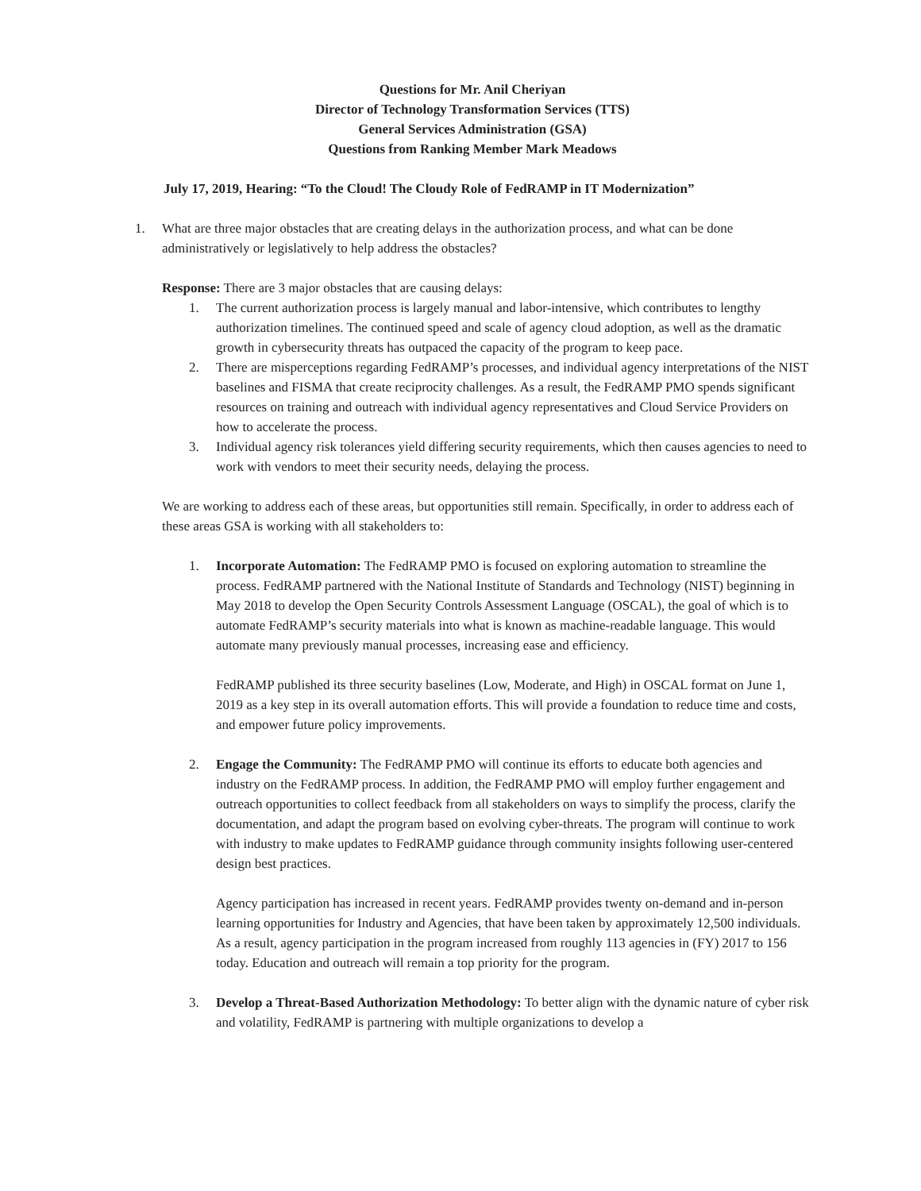Questions for Mr. Anil Cheriyan
Director of Technology Transformation Services (TTS)
General Services Administration (GSA)
Questions from Ranking Member Mark Meadows
July 17, 2019, Hearing: “To the Cloud! The Cloudy Role of FedRAMP in IT Modernization”
1. What are three major obstacles that are creating delays in the authorization process, and what can be done administratively or legislatively to help address the obstacles?
Response: There are 3 major obstacles that are causing delays:
1. The current authorization process is largely manual and labor-intensive, which contributes to lengthy authorization timelines. The continued speed and scale of agency cloud adoption, as well as the dramatic growth in cybersecurity threats has outpaced the capacity of the program to keep pace.
2. There are misperceptions regarding FedRAMP’s processes, and individual agency interpretations of the NIST baselines and FISMA that create reciprocity challenges. As a result, the FedRAMP PMO spends significant resources on training and outreach with individual agency representatives and Cloud Service Providers on how to accelerate the process.
3. Individual agency risk tolerances yield differing security requirements, which then causes agencies to need to work with vendors to meet their security needs, delaying the process.
We are working to address each of these areas, but opportunities still remain. Specifically, in order to address each of these areas GSA is working with all stakeholders to:
1. Incorporate Automation: The FedRAMP PMO is focused on exploring automation to streamline the process. FedRAMP partnered with the National Institute of Standards and Technology (NIST) beginning in May 2018 to develop the Open Security Controls Assessment Language (OSCAL), the goal of which is to automate FedRAMP’s security materials into what is known as machine-readable language. This would automate many previously manual processes, increasing ease and efficiency.
FedRAMP published its three security baselines (Low, Moderate, and High) in OSCAL format on June 1, 2019 as a key step in its overall automation efforts. This will provide a foundation to reduce time and costs, and empower future policy improvements.
2. Engage the Community: The FedRAMP PMO will continue its efforts to educate both agencies and industry on the FedRAMP process. In addition, the FedRAMP PMO will employ further engagement and outreach opportunities to collect feedback from all stakeholders on ways to simplify the process, clarify the documentation, and adapt the program based on evolving cyber-threats. The program will continue to work with industry to make updates to FedRAMP guidance through community insights following user-centered design best practices.
Agency participation has increased in recent years. FedRAMP provides twenty on-demand and in-person learning opportunities for Industry and Agencies, that have been taken by approximately 12,500 individuals. As a result, agency participation in the program increased from roughly 113 agencies in (FY) 2017 to 156 today. Education and outreach will remain a top priority for the program.
3. Develop a Threat-Based Authorization Methodology: To better align with the dynamic nature of cyber risk and volatility, FedRAMP is partnering with multiple organizations to develop a